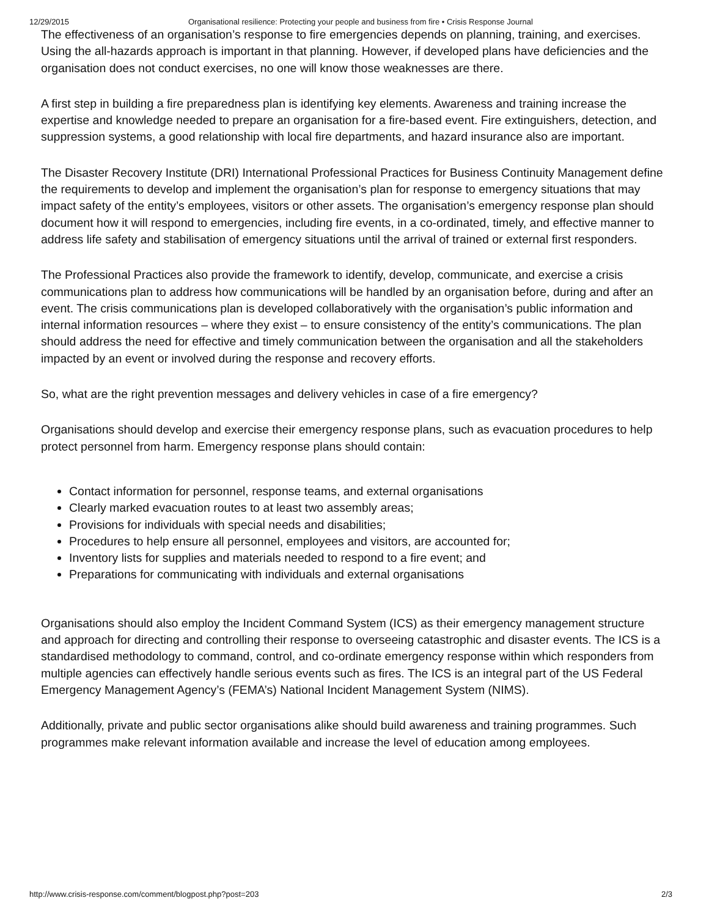12/29/2015 Organisational resilience: Protecting your people and business from fire • Crisis Response Journal
The effectiveness of an organisation’s response to fire emergencies depends on planning, training, and exercises. Using the all-hazards approach is important in that planning. However, if developed plans have deficiencies and the organisation does not conduct exercises, no one will know those weaknesses are there.
A first step in building a fire preparedness plan is identifying key elements. Awareness and training increase the expertise and knowledge needed to prepare an organisation for a fire-based event. Fire extinguishers, detection, and suppression systems, a good relationship with local fire departments, and hazard insurance also are important.
The Disaster Recovery Institute (DRI) International Professional Practices for Business Continuity Management define the requirements to develop and implement the organisation’s plan for response to emergency situations that may impact safety of the entity’s employees, visitors or other assets. The organisation’s emergency response plan should document how it will respond to emergencies, including fire events, in a co-ordinated, timely, and effective manner to address life safety and stabilisation of emergency situations until the arrival of trained or external first responders.
The Professional Practices also provide the framework to identify, develop, communicate, and exercise a crisis communications plan to address how communications will be handled by an organisation before, during and after an event. The crisis communications plan is developed collaboratively with the organisation’s public information and internal information resources – where they exist – to ensure consistency of the entity’s communications. The plan should address the need for effective and timely communication between the organisation and all the stakeholders impacted by an event or involved during the response and recovery efforts.
So, what are the right prevention messages and delivery vehicles in case of a fire emergency?
Organisations should develop and exercise their emergency response plans, such as evacuation procedures to help protect personnel from harm. Emergency response plans should contain:
Contact information for personnel, response teams, and external organisations
Clearly marked evacuation routes to at least two assembly areas;
Provisions for individuals with special needs and disabilities;
Procedures to help ensure all personnel, employees and visitors, are accounted for;
Inventory lists for supplies and materials needed to respond to a fire event; and
Preparations for communicating with individuals and external organisations
Organisations should also employ the Incident Command System (ICS) as their emergency management structure and approach for directing and controlling their response to overseeing catastrophic and disaster events. The ICS is a standardised methodology to command, control, and co-ordinate emergency response within which responders from multiple agencies can effectively handle serious events such as fires. The ICS is an integral part of the US Federal Emergency Management Agency’s (FEMA’s) National Incident Management System (NIMS).
Additionally, private and public sector organisations alike should build awareness and training programmes. Such programmes make relevant information available and increase the level of education among employees.
http://www.crisis-response.com/comment/blogpost.php?post=203 2/3